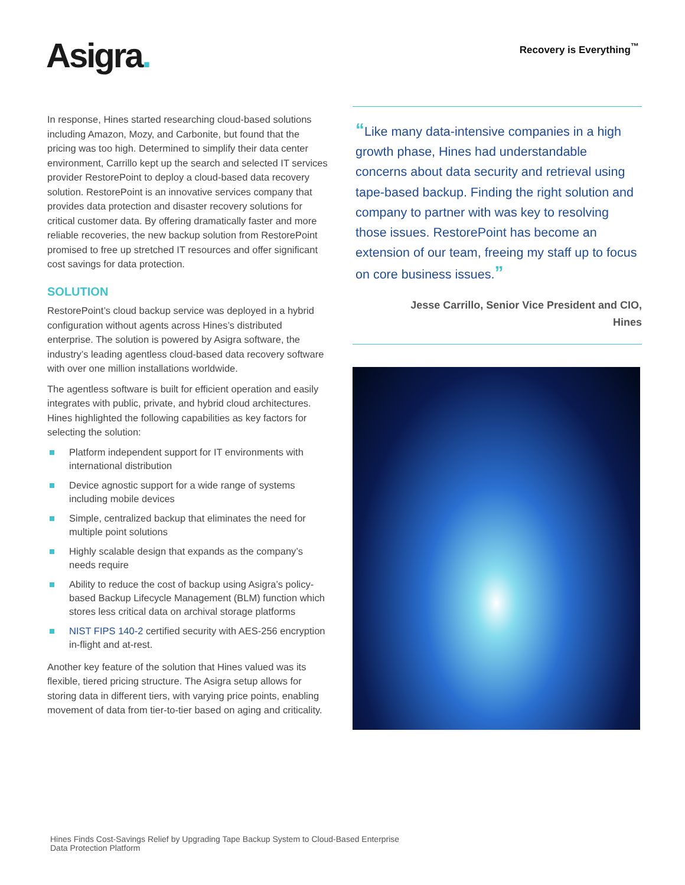Asigra.
Recovery is Everything<sup>™</sup>
In response, Hines started researching cloud-based solutions including Amazon, Mozy, and Carbonite, but found that the pricing was too high. Determined to simplify their data center environment, Carrillo kept up the search and selected IT services provider RestorePoint to deploy a cloud-based data recovery solution. RestorePoint is an innovative services company that provides data protection and disaster recovery solutions for critical customer data. By offering dramatically faster and more reliable recoveries, the new backup solution from RestorePoint promised to free up stretched IT resources and offer significant cost savings for data protection.
SOLUTION
RestorePoint’s cloud backup service was deployed in a hybrid configuration without agents across Hines’s distributed enterprise. The solution is powered by Asigra software, the industry’s leading agentless cloud-based data recovery software with over one million installations worldwide.
The agentless software is built for efficient operation and easily integrates with public, private, and hybrid cloud architectures. Hines highlighted the following capabilities as key factors for selecting the solution:
Platform independent support for IT environments with international distribution
Device agnostic support for a wide range of systems including mobile devices
Simple, centralized backup that eliminates the need for multiple point solutions
Highly scalable design that expands as the company’s needs require
Ability to reduce the cost of backup using Asigra’s policy-based Backup Lifecycle Management (BLM) function which stores less critical data on archival storage platforms
NIST FIPS 140-2 certified security with AES-256 encryption in-flight and at-rest.
Another key feature of the solution that Hines valued was its flexible, tiered pricing structure. The Asigra setup allows for storing data in different tiers, with varying price points, enabling movement of data from tier-to-tier based on aging and criticality.
“Like many data-intensive companies in a high growth phase, Hines had understandable concerns about data security and retrieval using tape-based backup. Finding the right solution and company to partner with was key to resolving those issues. RestorePoint has become an extension of our team, freeing my staff up to focus on core business issues.”
Jesse Carrillo, Senior Vice President and CIO,
Hines
Hines Finds Cost-Savings Relief by Upgrading Tape Backup System to Cloud-Based Enterprise
Data Protection Platform